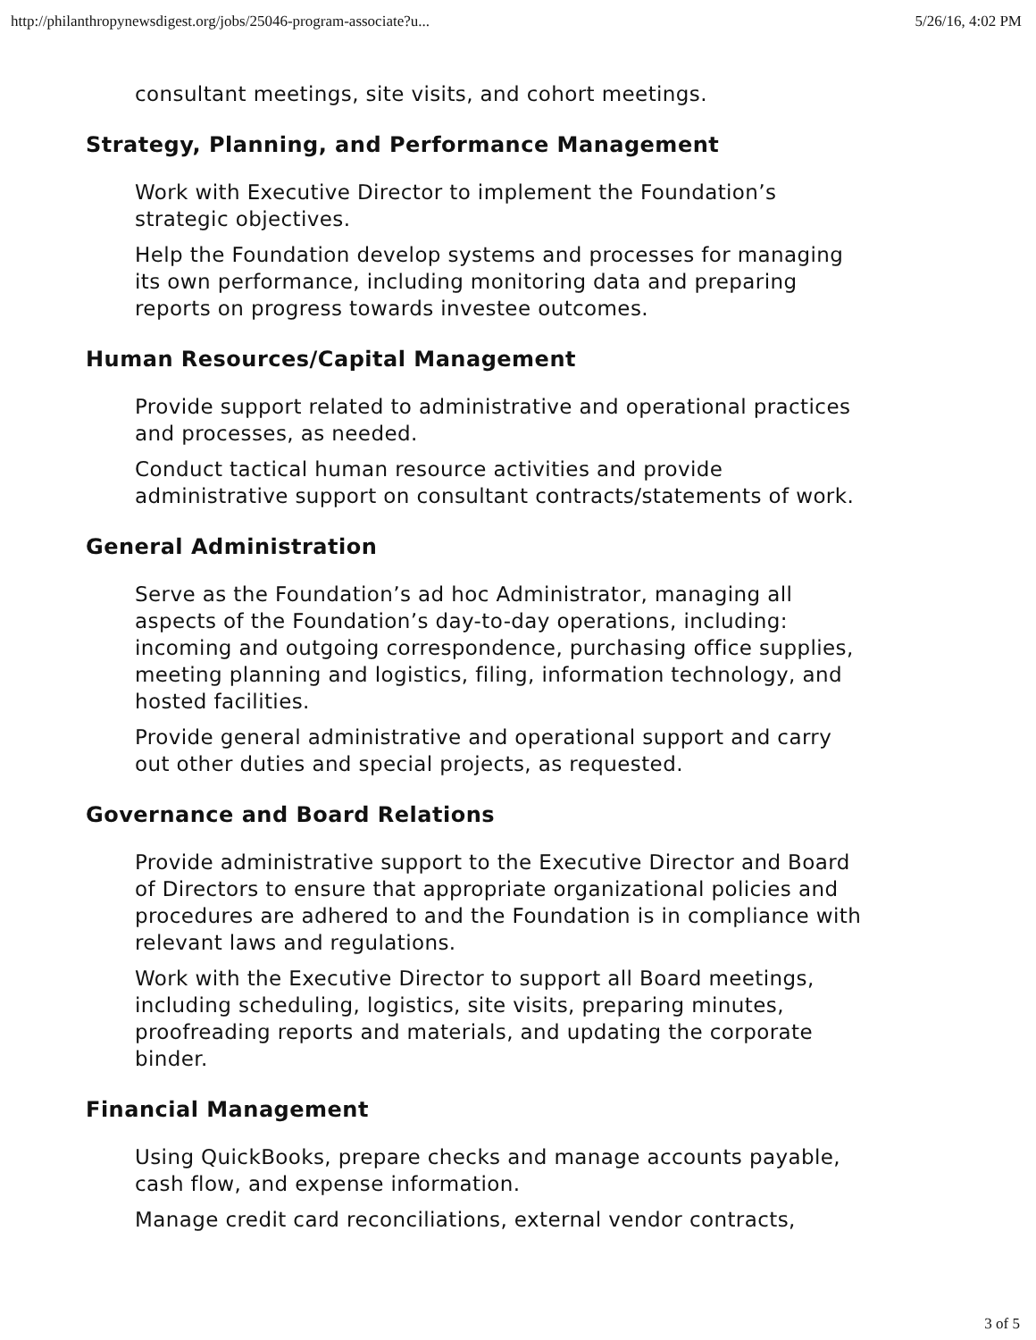http://philanthropynewsdigest.org/jobs/25046-program-associate?u... 5/26/16, 4:02 PM
consultant meetings, site visits, and cohort meetings.
Strategy, Planning, and Performance Management
Work with Executive Director to implement the Foundation’s strategic objectives.
Help the Foundation develop systems and processes for managing its own performance, including monitoring data and preparing reports on progress towards investee outcomes.
Human Resources/Capital Management
Provide support related to administrative and operational practices and processes, as needed.
Conduct tactical human resource activities and provide administrative support on consultant contracts/statements of work.
General Administration
Serve as the Foundation’s ad hoc Administrator, managing all aspects of the Foundation’s day-to-day operations, including: incoming and outgoing correspondence, purchasing office supplies, meeting planning and logistics, filing, information technology, and hosted facilities.
Provide general administrative and operational support and carry out other duties and special projects, as requested.
Governance and Board Relations
Provide administrative support to the Executive Director and Board of Directors to ensure that appropriate organizational policies and procedures are adhered to and the Foundation is in compliance with relevant laws and regulations.
Work with the Executive Director to support all Board meetings, including scheduling, logistics, site visits, preparing minutes, proofreading reports and materials, and updating the corporate binder.
Financial Management
Using QuickBooks, prepare checks and manage accounts payable, cash flow, and expense information.
Manage credit card reconciliations, external vendor contracts,
3 of 5